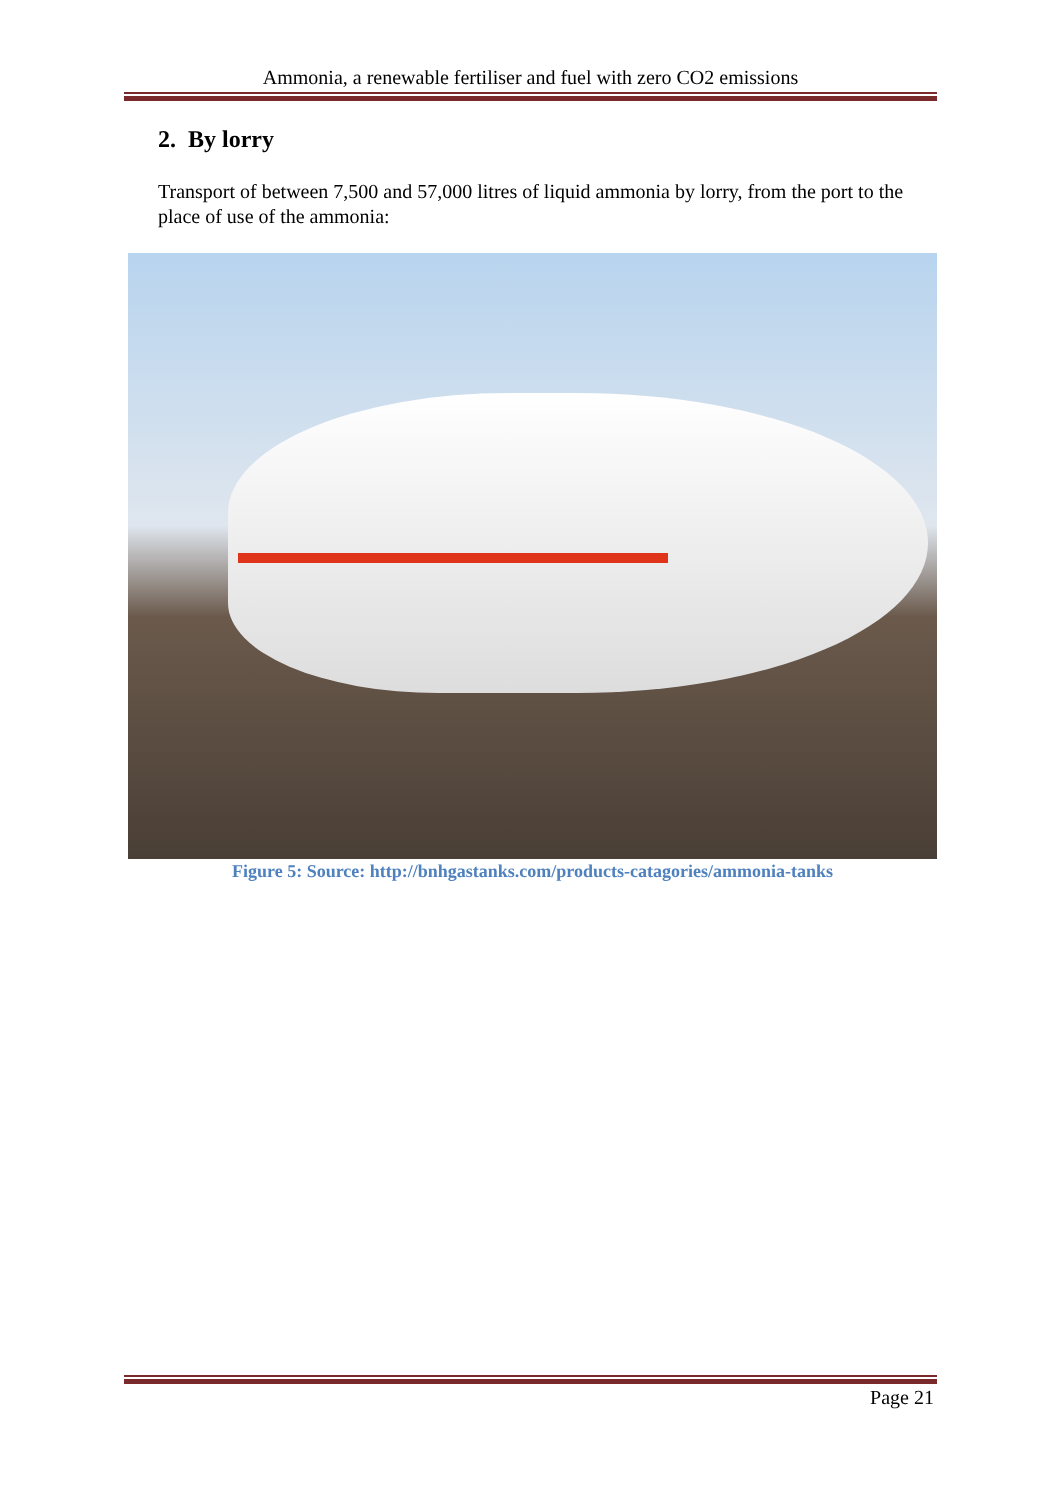Ammonia, a renewable fertiliser and fuel with zero CO2 emissions
2. By lorry
Transport of between 7,500 and 57,000 litres of liquid ammonia by lorry, from the port to the place of use of the ammonia:
Figure 5: Source: http://bnhgastanks.com/products-catagories/ammonia-tanks
Page 21